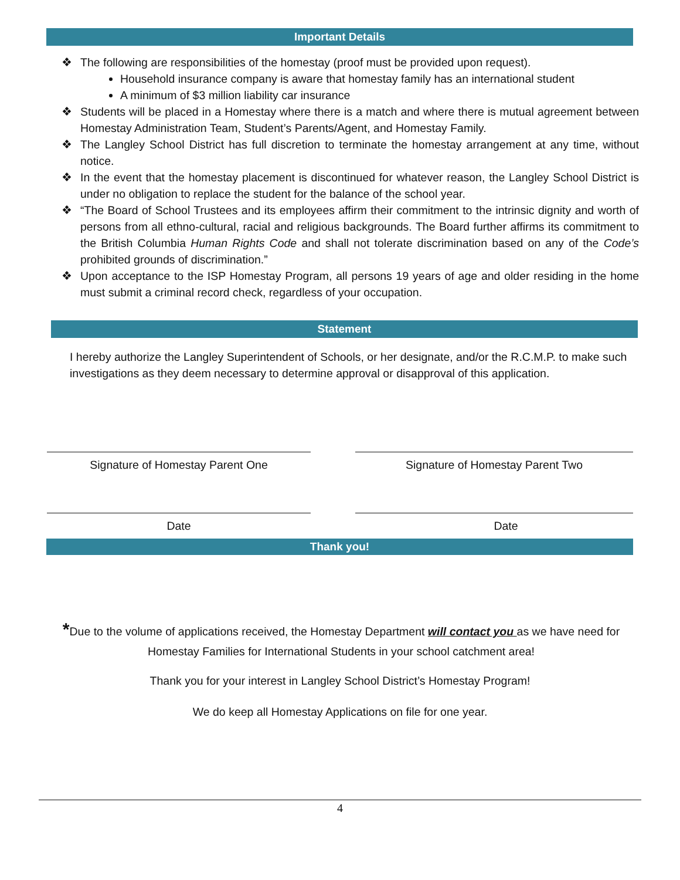Important Details
❖ The following are responsibilities of the homestay (proof must be provided upon request).
Household insurance company is aware that homestay family has an international student
A minimum of $3 million liability car insurance
❖ Students will be placed in a Homestay where there is a match and where there is mutual agreement between Homestay Administration Team, Student’s Parents/Agent, and Homestay Family.
❖ The Langley School District has full discretion to terminate the homestay arrangement at any time, without notice.
❖ In the event that the homestay placement is discontinued for whatever reason, the Langley School District is under no obligation to replace the student for the balance of the school year.
❖ “The Board of School Trustees and its employees affirm their commitment to the intrinsic dignity and worth of persons from all ethno-cultural, racial and religious backgrounds. The Board further affirms its commitment to the British Columbia Human Rights Code and shall not tolerate discrimination based on any of the Code’s prohibited grounds of discrimination.”
❖ Upon acceptance to the ISP Homestay Program, all persons 19 years of age and older residing in the home must submit a criminal record check, regardless of your occupation.
Statement
I hereby authorize the Langley Superintendent of Schools, or her designate, and/or the R.C.M.P. to make such investigations as they deem necessary to determine approval or disapproval of this application.
Signature of Homestay Parent One Signature of Homestay Parent Two
Date Date
Thank you!
*Due to the volume of applications received, the Homestay Department will contact you as we have need for Homestay Families for International Students in your school catchment area!
Thank you for your interest in Langley School District’s Homestay Program!
We do keep all Homestay Applications on file for one year.
4